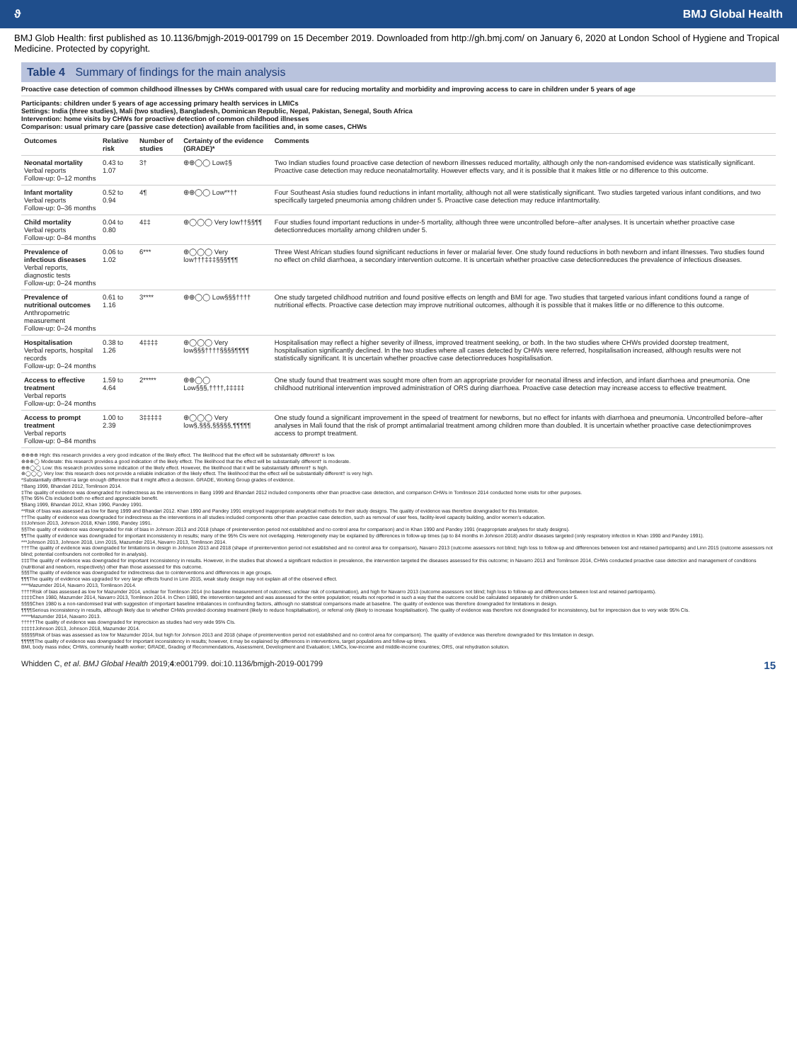ϑ BMJ Global Health
BMJ Glob Health: first published as 10.1136/bmjgh-2019-001799 on 15 December 2019. Downloaded from http://gh.bmj.com/ on January 6, 2020 at London School of Hygiene and Tropical Medicine. Protected by copyright.
Table 4 Summary of findings for the main analysis
Proactive case detection of common childhood illnesses by CHWs compared with usual care for reducing mortality and morbidity and improving access to care in children under 5 years of age
Participants: children under 5 years of age accessing primary health services in LMICs
Settings: India (three studies), Mali (two studies), Bangladesh, Dominican Republic, Nepal, Pakistan, Senegal, South Africa
Intervention: home visits by CHWs for proactive detection of common childhood illnesses
Comparison: usual primary care (passive case detection) available from facilities and, in some cases, CHWs
| Outcomes | Relative risk | Number of studies | Certainty of the evidence (GRADE)* | Comments |
| --- | --- | --- | --- | --- |
| Neonatal mortality Verbal reports Follow-up: 0–12 months | 0.43 to 1.07 | 3† | ⊕⊕◯◯ Low‡§ | Two Indian studies found proactive case detection of newborn illnesses reduced mortality, although only the non-randomised evidence was statistically significant. Proactive case detection may reduce neonatalmortality. However effects vary, and it is possible that it makes little or no difference to this outcome. |
| Infant mortality Verbal reports Follow-up: 0–36 months | 0.52 to 0.94 | 4¶ | ⊕⊕◯◯ Low**†† | Four Southeast Asia studies found reductions in infant mortality, although not all were statistically significant. Two studies targeted various infant conditions, and two specifically targeted pneumonia among children under 5. Proactive case detection may reduce infantmortality. |
| Child mortality Verbal reports Follow-up: 0–84 months | 0.04 to 0.80 | 4‡‡ | ⊕◯◯◯ Very low††§§¶¶ | Four studies found important reductions in under-5 mortality, although three were uncontrolled before–after analyses. It is uncertain whether proactive case detectionreduces mortality among children under 5. |
| Prevalence of infectious diseases Verbal reports, diagnostic tests Follow-up: 0–24 months | 0.06 to 1.02 | 6*** | ⊕◯◯◯ Very low†††‡‡‡§§§¶¶¶ | Three West African studies found significant reductions in fever or malarial fever. One study found reductions in both newborn and infant illnesses. Two studies found no effect on child diarrhoea, a secondary intervention outcome. It is uncertain whether proactive case detectionreduces the prevalence of infectious diseases. |
| Prevalence of nutritional outcomes Anthropometric measurement Follow-up: 0–24 months | 0.61 to 1.16 | 3**** | ⊕⊕◯◯ Low§§§†††† | One study targeted childhood nutrition and found positive effects on length and BMI for age. Two studies that targeted various infant conditions found a range of nutritional effects. Proactive case detection may improve nutritional outcomes, although it is possible that it makes little or no difference to this outcome. |
| Hospitalisation Verbal reports, hospital records Follow-up: 0–24 months | 0.38 to 1.26 | 4‡‡‡‡ | ⊕◯◯◯ Very low§§§††††§§§§¶¶¶¶ | Hospitalisation may reflect a higher severity of illness, improved treatment seeking, or both. In the two studies where CHWs provided doorstep treatment, hospitalisation significantly declined. In the two studies where all cases detected by CHWs were referred, hospitalisation increased, although results were not statistically significant. It is uncertain whether proactive case detectionreduces hospitalisation. |
| Access to effective treatment Verbal reports Follow-up: 0–24 months | 1.59 to 4.64 | 2***** | ⊕⊕◯◯ Low§§§,††††,‡‡‡‡‡ | One study found that treatment was sought more often from an appropriate provider for neonatal illness and infection, and infant diarrhoea and pneumonia. One childhood nutritional intervention improved administration of ORS during diarrhoea. Proactive case detection may increase access to effective treatment. |
| Access to prompt treatment Verbal reports Follow-up: 0–84 months | 1.00 to 2.39 | 3‡‡‡‡‡ | ⊕◯◯◯ Very low§,§§§,§§§§§,¶¶¶¶¶ | One study found a significant improvement in the speed of treatment for newborns, but no effect for infants with diarrhoea and pneumonia. Uncontrolled before–after analyses in Mali found that the risk of prompt antimalarial treatment among children more than doubled. It is uncertain whether proactive case detectionimproves access to prompt treatment. |
⊕⊕⊕⊕ High: this research provides a very good indication of the likely effect. The likelihood that the effect will be substantially different† is low.
⊕⊕⊕◯ Moderate: this research provides a good indication of the likely effect. The likelihood that the effect will be substantially different† is moderate.
⊕⊕◯◯ Low: this research provides some indication of the likely effect. However, the likelihood that it will be substantially different† is high.
⊕◯◯◯ Very low: this research does not provide a reliable indication of the likely effect. The likelihood that the effect will be substantially different† is very high.
*Substantially different=a large enough difference that it might affect a decision. GRADE, Working Group grades of evidence.
†Bang 1999, Bhandari 2012, Tomlinson 2014.
‡The quality of evidence was downgraded for indirectness as the interventions in Bang 1999 and Bhandari 2012 included components other than proactive case detection, and comparison CHWs in Tomlinson 2014 conducted home visits for other purposes.
§The 95% CIs included both no effect and appreciable benefit.
¶Bang 1999, Bhandari 2012, Khan 1990, Pandey 1991.
**Risk of bias was assessed as low for Bang 1999 and Bhandari 2012. Khan 1990 and Pandey 1991 employed inappropriate analytical methods for their study designs. The quality of evidence was therefore downgraded for this limitation.
††The quality of evidence was downgraded for indirectness as the interventions in all studies included components other than proactive case detection, such as removal of user fees, facility-level capacity building, and/or women's education.
‡‡Johnson 2013, Johnson 2018, Khan 1990, Pandey 1991.
§§The quality of evidence was downgraded for risk of bias in Johnson 2013 and 2018 (shape of preintervention period not established and no control area for comparison) and in Khan 1990 and Pandey 1991 (inappropriate analyses for study designs).
¶¶The quality of evidence was downgraded for important inconsistency in results; many of the 95% CIs were not overlapping. Heterogeneity may be explained by differences in follow-up times (up to 84 months in Johnson 2018) and/or diseases targeted (only respiratory infection in Khan 1990 and Pandey 1991).
***Johnson 2013, Johnson 2018, Linn 2015, Mazumder 2014, Navarro 2013, Tomlinson 2014.
†††The quality of evidence was downgraded for limitations in design in Johnson 2013 and 2018 (shape of preintervention period not established and no control area for comparison), Navarro 2013 (outcome assessors not blind; high loss to follow-up and differences between lost and retained participants) and Linn 2015 (outcome assessors not blind; potential confounders not controlled for in analysis).
‡‡‡The quality of evidence was downgraded for important inconsistency in results. However, in the studies that showed a significant reduction in prevalence, the intervention targeted the diseases assessed for this outcome; in Navarro 2013 and Tomlinson 2014, CHWs conducted proactive case detection and management of conditions (nutritional and newborn, respectively) other than those assessed for this outcome.
§§§The quality of evidence was downgraded for indirectness due to cointerventions and differences in age groups.
¶¶¶The quality of evidence was upgraded for very large effects found in Linn 2015, weak study design may not explain all of the observed effect.
****Mazumder 2014, Navarro 2013, Tomlinson 2014.
††††Risk of bias assessed as low for Mazumder 2014, unclear for Tomlinson 2014 (no baseline measurement of outcomes; unclear risk of contamination), and high for Navarro 2013 (outcome assessors not blind; high loss to follow-up and differences between lost and retained participants).
‡‡‡‡Chen 1980, Mazumder 2014, Navarro 2013, Tomlinson 2014. In Chen 1980, the intervention targeted and was assessed for the entire population; results not reported in such a way that the outcome could be calculated separately for children under 5.
§§§§Chen 1980 is a non-randomised trial with suggestion of important baseline imbalances in confounding factors, although no statistical comparisons made at baseline. The quality of evidence was therefore downgraded for limitations in design.
¶¶¶¶Serious inconsistency in results, although likely due to whether CHWs provided doorstep treatment (likely to reduce hospitalisation), or referral only (likely to increase hospitalisation). The quality of evidence was therefore not downgraded for inconsistency, but for imprecision due to very wide 95% CIs.
*****Mazumder 2014, Navarro 2013.
†††††The quality of evidence was downgraded for imprecision as studies had very wide 95% CIs.
‡‡‡‡‡Johnson 2013, Johnson 2018, Mazumder 2014.
§§§§§Risk of bias was assessed as low for Mazumder 2014, but high for Johnson 2013 and 2018 (shape of preintervention period not established and no control area for comparison). The quality of evidence was therefore downgraded for this limitation in design.
¶¶¶¶¶The quality of evidence was downgraded for important inconsistency in results; however, it may be explained by differences in interventions, target populations and follow-up times.
BMI, body mass index; CHWs, community health worker; GRADE, Grading of Recommendations, Assessment, Development and Evaluation; LMICs, low-income and middle-income countries; ORS, oral rehydration solution.
Whidden C, et al. BMJ Global Health 2019;4:e001799. doi:10.1136/bmjgh-2019-001799 15